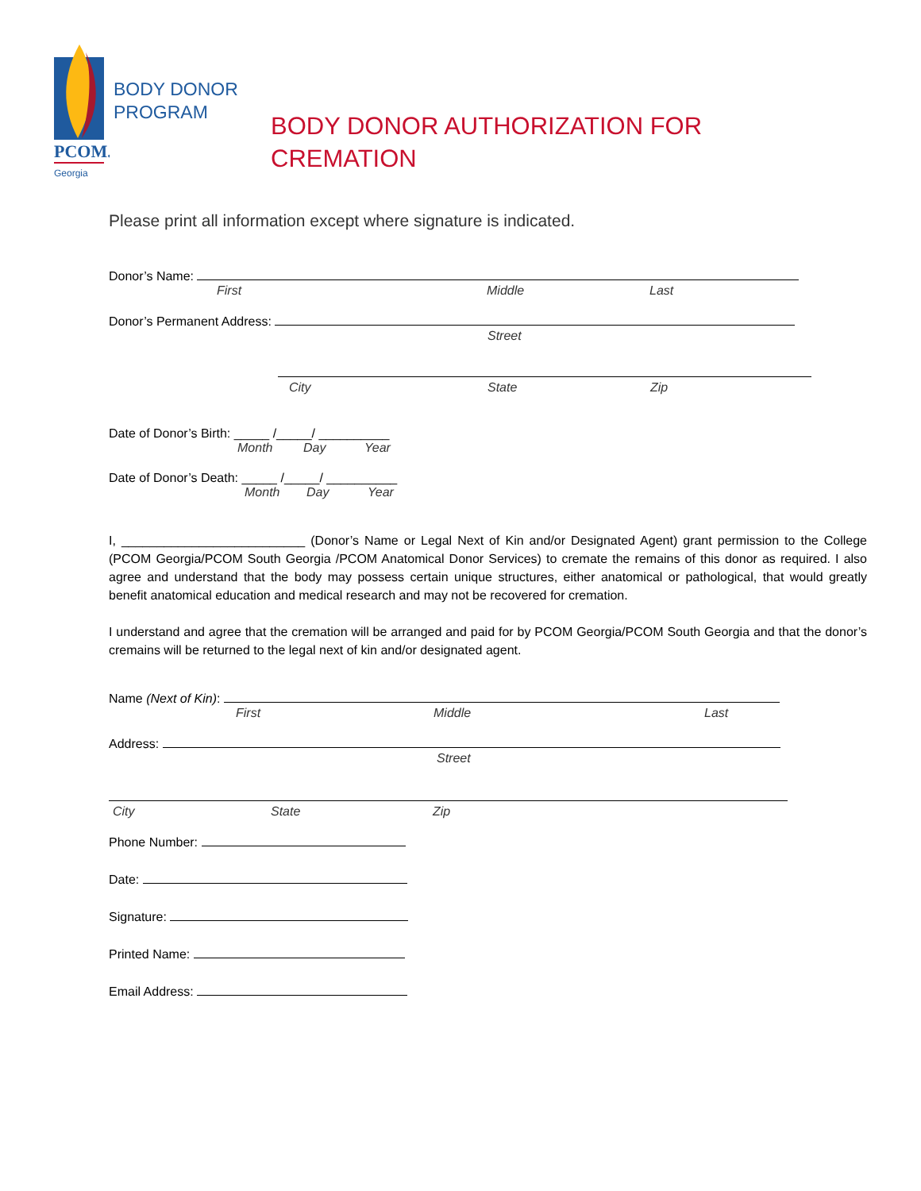PCOM.
Georgia
BODY DONOR
PROGRAM
BODY DONOR AUTHORIZATION FOR
CREMATION
Please print all information except where signature is indicated.
Donor’s Name:
First Middle Last
Donor’s Permanent Address:
Street
City State Zip
Date of Donor’s Birth: _____ /_____/ __________
Month Day Year
Date of Donor’s Death: _____ /_____/ __________
Month Day Year
I, __________________________ (Donor’s Name or Legal Next of Kin and/or Designated Agent) grant permission to the College (PCOM Georgia/PCOM South Georgia /PCOM Anatomical Donor Services) to cremate the remains of this donor as required. I also agree and understand that the body may possess certain unique structures, either anatomical or pathological, that would greatly benefit anatomical education and medical research and may not be recovered for cremation.
I understand and agree that the cremation will be arranged and paid for by PCOM Georgia/PCOM South Georgia and that the donor’s cremains will be returned to the legal next of kin and/or designated agent.
Name (Next of Kin):
First Middle Last
Address:
Street
City State Zip
Phone Number:
Date:
Signature:
Printed Name:
Email Address: